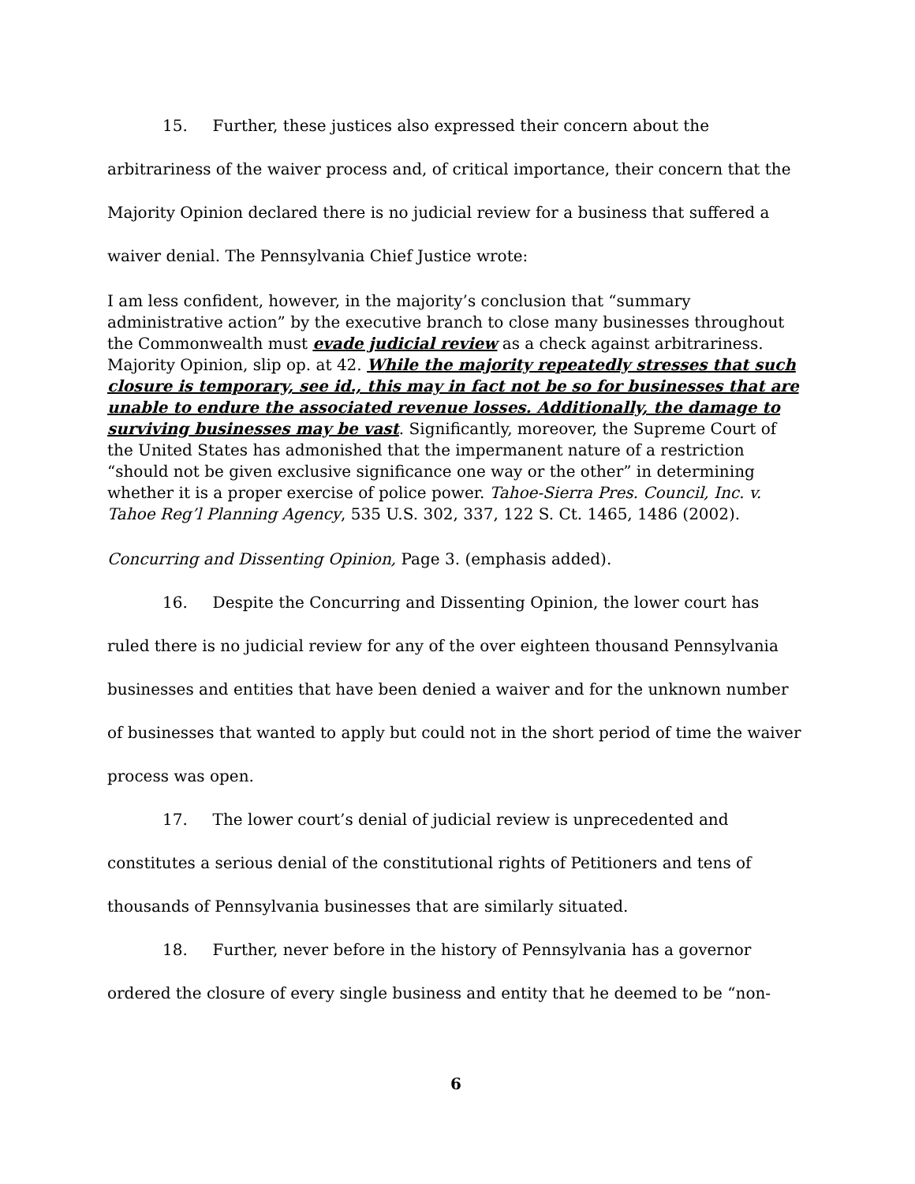15. Further, these justices also expressed their concern about the arbitrariness of the waiver process and, of critical importance, their concern that the Majority Opinion declared there is no judicial review for a business that suffered a waiver denial. The Pennsylvania Chief Justice wrote:
I am less confident, however, in the majority’s conclusion that “summary administrative action” by the executive branch to close many businesses throughout the Commonwealth must evade judicial review as a check against arbitrariness. Majority Opinion, slip op. at 42. While the majority repeatedly stresses that such closure is temporary, see id., this may in fact not be so for businesses that are unable to endure the associated revenue losses. Additionally, the damage to surviving businesses may be vast. Significantly, moreover, the Supreme Court of the United States has admonished that the impermanent nature of a restriction “should not be given exclusive significance one way or the other” in determining whether it is a proper exercise of police power. Tahoe-Sierra Pres. Council, Inc. v. Tahoe Reg’l Planning Agency, 535 U.S. 302, 337, 122 S. Ct. 1465, 1486 (2002).
Concurring and Dissenting Opinion, Page 3. (emphasis added).
16. Despite the Concurring and Dissenting Opinion, the lower court has ruled there is no judicial review for any of the over eighteen thousand Pennsylvania businesses and entities that have been denied a waiver and for the unknown number of businesses that wanted to apply but could not in the short period of time the waiver process was open.
17. The lower court’s denial of judicial review is unprecedented and constitutes a serious denial of the constitutional rights of Petitioners and tens of thousands of Pennsylvania businesses that are similarly situated.
18. Further, never before in the history of Pennsylvania has a governor ordered the closure of every single business and entity that he deemed to be “non-
6